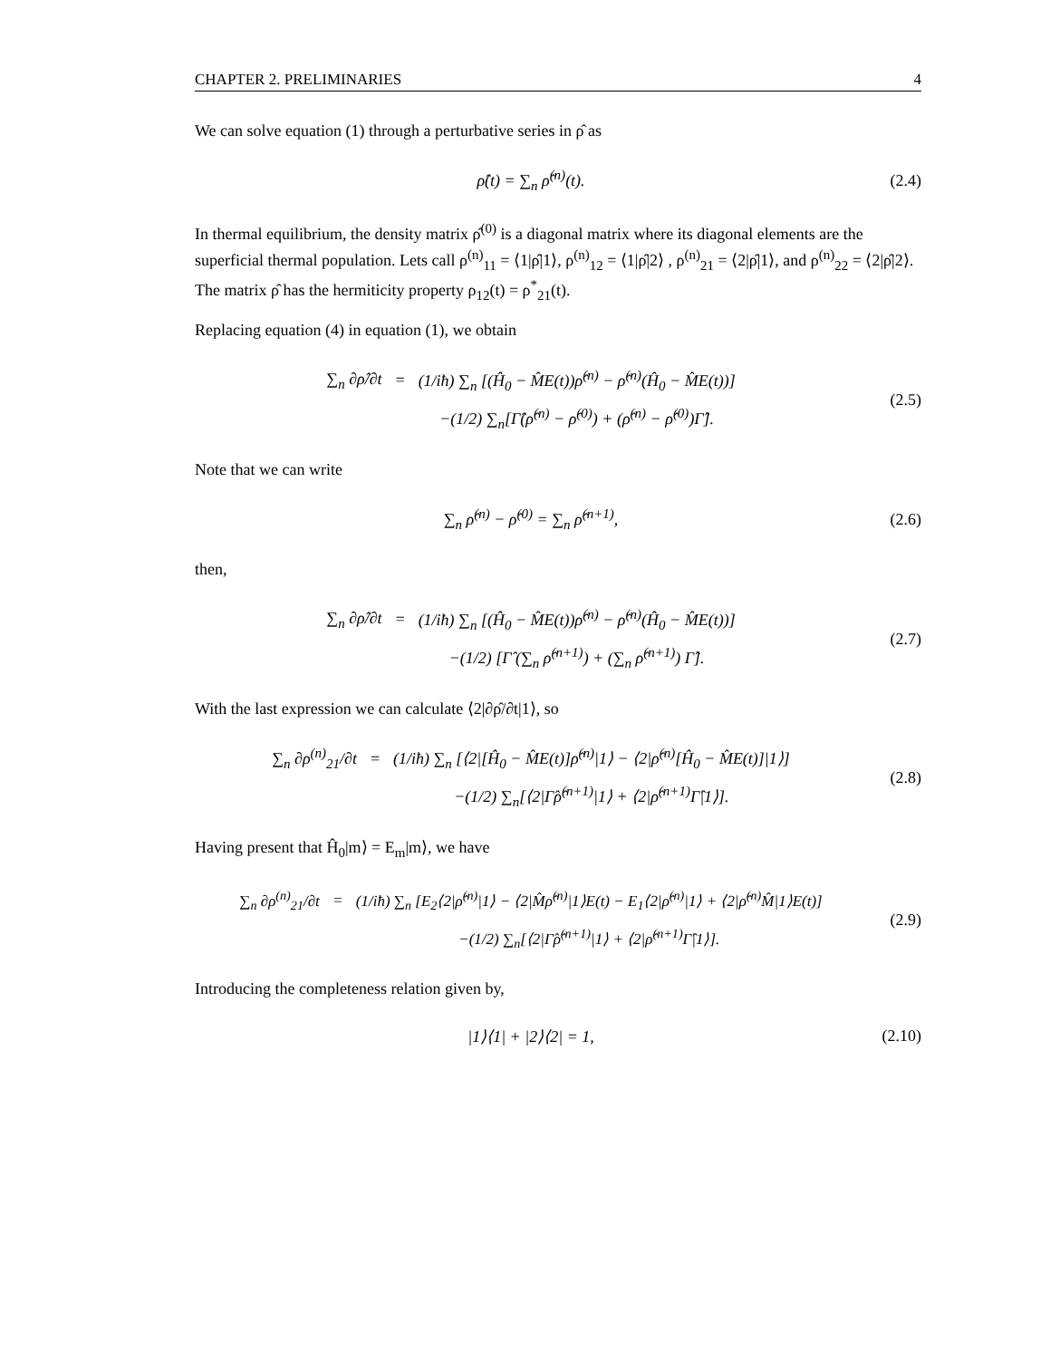CHAPTER 2. PRELIMINARIES 4
We can solve equation (1) through a perturbative series in ρ̂ as
ρ̂(t) = ∑<sub>n</sub> ρ̂<sup>(n)</sup>(t). (2.4)
In thermal equilibrium, the density matrix ρ̂<sup>(0)</sup> is a diagonal matrix where its diagonal elements are the superficial thermal population. Lets call ρ<sup>(n)</sup><sub>11</sub> = ⟨1|ρ̂|1⟩, ρ<sup>(n)</sup><sub>12</sub> = ⟨1|ρ̂|2⟩ , ρ<sup>(n)</sup><sub>21</sub> = ⟨2|ρ̂|1⟩, and ρ<sup>(n)</sup><sub>22</sub> = ⟨2|ρ̂|2⟩. The matrix ρ̂ has the hermiticity property ρ<sub>12</sub>(t) = ρ<sup>*</sup><sub>21</sub>(t).
Replacing equation (4) in equation (1), we obtain
∑<sub>n</sub> ∂ρ̂/∂t = (1/iħ) ∑<sub>n</sub> [(Ĥ<sub>0</sub> − M̂E(t))ρ̂<sup>(n)</sup> − ρ̂<sup>(n)</sup>(Ĥ<sub>0</sub> − M̂E(t))] −(1/2) ∑<sub>n</sub>[Γ̂(ρ̂<sup>(n)</sup> − ρ̂<sup>(0)</sup>) + (ρ̂<sup>(n)</sup> − ρ̂<sup>(0)</sup>)Γ̂].
(2.5)
Note that we can write
∑<sub>n</sub> ρ̂<sup>(n)</sup> − ρ̂<sup>(0)</sup> = ∑<sub>n</sub> ρ̂<sup>(n+1)</sup>, (2.6)
then,
∑<sub>n</sub> ∂ρ̂/∂t = (1/iħ) ∑<sub>n</sub> [(Ĥ<sub>0</sub> − M̂E(t))ρ̂<sup>(n)</sup> − ρ̂<sup>(n)</sup>(Ĥ<sub>0</sub> − M̂E(t))] −(1/2) [Γ̂ (∑<sub>n</sub> ρ̂<sup>(n+1)</sup>) + (∑<sub>n</sub> ρ̂<sup>(n+1)</sup>) Γ̂].
(2.7)
With the last expression we can calculate ⟨2|∂ρ̂/∂t|1⟩, so
∑<sub>n</sub> ∂ρ<sup>(n)</sup><sub>21</sub>/∂t = (1/iħ) ∑<sub>n</sub> [⟨2|[Ĥ<sub>0</sub> − M̂E(t)]ρ̂<sup>(n)</sup>|1⟩ − ⟨2|ρ̂<sup>(n)</sup>[Ĥ<sub>0</sub> − M̂E(t)]|1⟩] −(1/2) ∑<sub>n</sub>[⟨2|Γ̂ρ̂<sup>(n+1)</sup>|1⟩ + ⟨2|ρ̂<sup>(n+1)</sup>Γ̂|1⟩].
(2.8)
Having present that Ĥ<sub>0</sub>|m⟩ = E<sub>m</sub>|m⟩, we have
∑<sub>n</sub> ∂ρ<sup>(n)</sup><sub>21</sub>/∂t = (1/iħ) ∑<sub>n</sub> [E<sub>2</sub>⟨2|ρ̂<sup>(n)</sup>|1⟩ − ⟨2|M̂ρ̂<sup>(n)</sup>|1⟩E(t) − E<sub>1</sub>⟨2|ρ̂<sup>(n)</sup>|1⟩ + ⟨2|ρ̂<sup>(n)</sup>M̂|1⟩E(t)] −(1/2) ∑<sub>n</sub>[⟨2|Γ̂ρ̂<sup>(n+1)</sup>|1⟩ + ⟨2|ρ̂<sup>(n+1)</sup>Γ̂|1⟩].
(2.9)
Introducing the completeness relation given by,
|1⟩⟨1| + |2⟩⟨2| = 1,
(2.10)